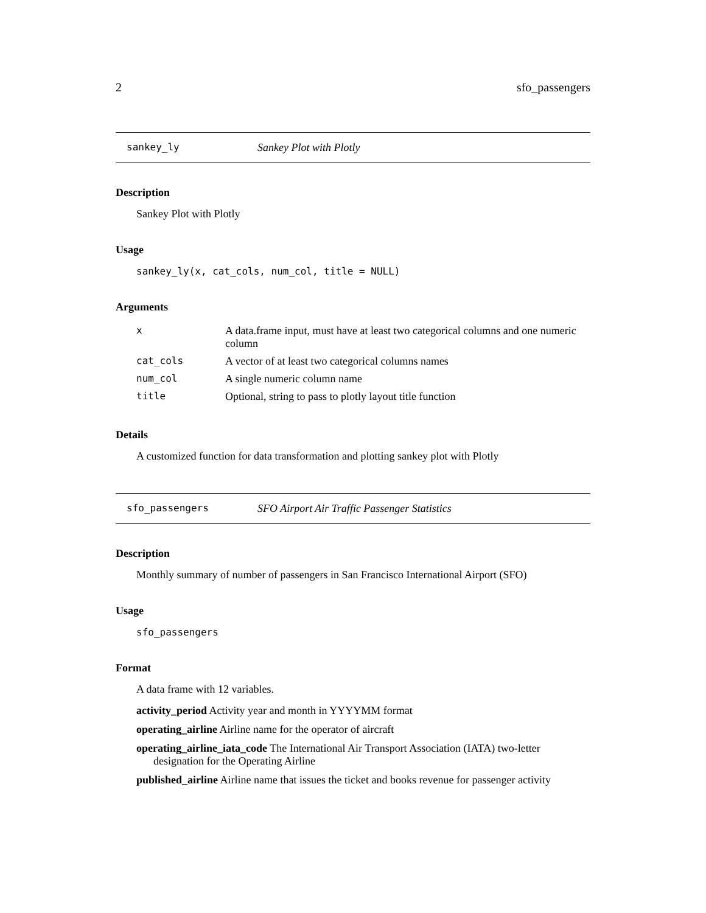2 sfo_passengers
sankey_ly Sankey Plot with Plotly
Description
Sankey Plot with Plotly
Usage
sankey_ly(x, cat_cols, num_col, title = NULL)
Arguments
| x | A data.frame input, must have at least two categorical columns and one numeric column |
| cat_cols | A vector of at least two categorical columns names |
| num_col | A single numeric column name |
| title | Optional, string to pass to plotly layout title function |
Details
A customized function for data transformation and plotting sankey plot with Plotly
sfo_passengers SFO Airport Air Traffic Passenger Statistics
Description
Monthly summary of number of passengers in San Francisco International Airport (SFO)
Usage
sfo_passengers
Format
A data frame with 12 variables.
activity_period Activity year and month in YYYYMM format
operating_airline Airline name for the operator of aircraft
operating_airline_iata_code The International Air Transport Association (IATA) two-letter designation for the Operating Airline
published_airline Airline name that issues the ticket and books revenue for passenger activity